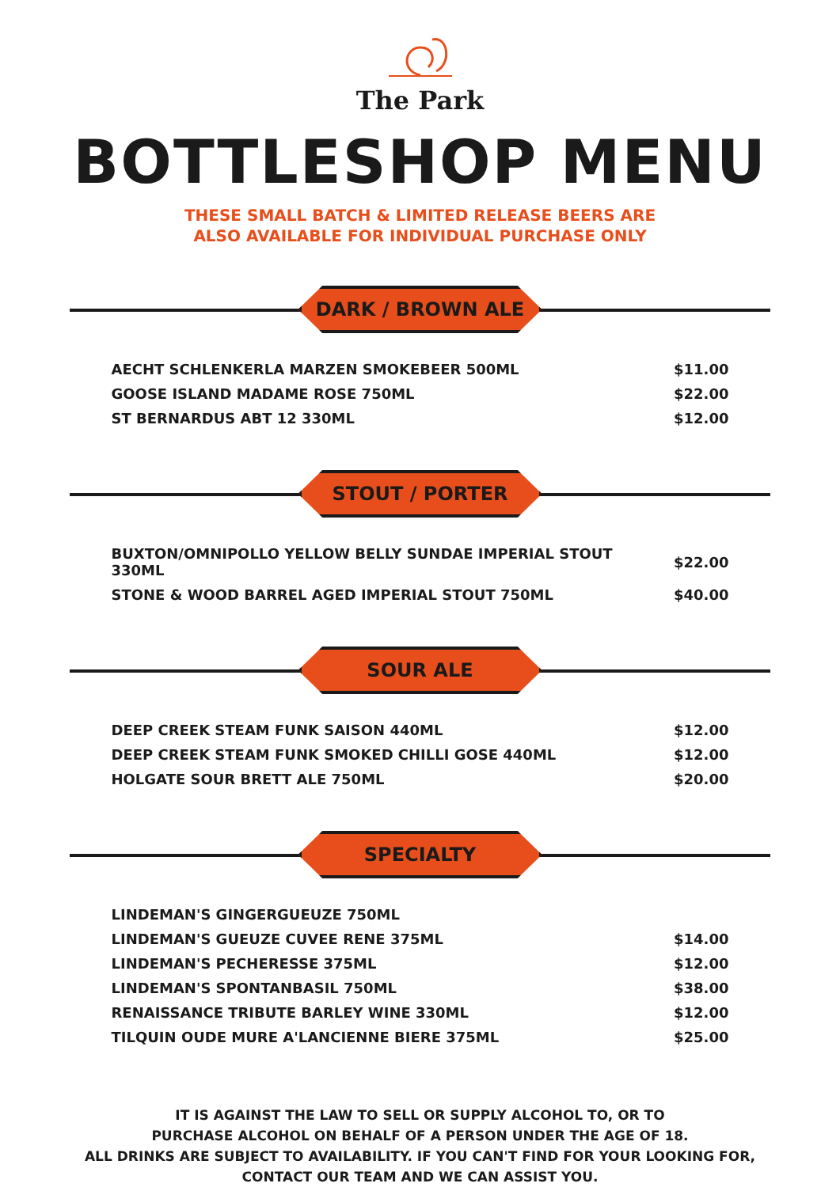The Park
BOTTLESHOP MENU
THESE SMALL BATCH & LIMITED RELEASE BEERS ARE
ALSO AVAILABLE FOR INDIVIDUAL PURCHASE ONLY
DARK / BROWN ALE
| AECHT SCHLENKERLA MARZEN SMOKEBEER 500ML | $11.00 |
| GOOSE ISLAND MADAME ROSE 750ML | $22.00 |
| ST BERNARDUS ABT 12 330ML | $12.00 |
STOUT / PORTER
| BUXTON/OMNIPOLLO YELLOW BELLY SUNDAE IMPERIAL STOUT 330ML | $22.00 |
| STONE & WOOD BARREL AGED IMPERIAL STOUT 750ML | $40.00 |
SOUR ALE
| DEEP CREEK STEAM FUNK SAISON 440ML | $12.00 |
| DEEP CREEK STEAM FUNK SMOKED CHILLI GOSE 440ML | $12.00 |
| HOLGATE SOUR BRETT ALE 750ML | $20.00 |
SPECIALTY
| LINDEMAN'S GINGERGUEUZE 750ML | |
| LINDEMAN'S GUEUZE CUVEE RENE 375ML | $14.00 |
| LINDEMAN'S PECHERESSE 375ML | $12.00 |
| LINDEMAN'S SPONTANBASIL 750ML | $38.00 |
| RENAISSANCE TRIBUTE BARLEY WINE 330ML | $12.00 |
| TILQUIN OUDE MURE A'LANCIENNE BIERE 375ML | $25.00 |
IT IS AGAINST THE LAW TO SELL OR SUPPLY ALCOHOL TO, OR TO
PURCHASE ALCOHOL ON BEHALF OF A PERSON UNDER THE AGE OF 18.
ALL DRINKS ARE SUBJECT TO AVAILABILITY. IF YOU CAN'T FIND FOR YOUR LOOKING FOR,
CONTACT OUR TEAM AND WE CAN ASSIST YOU.